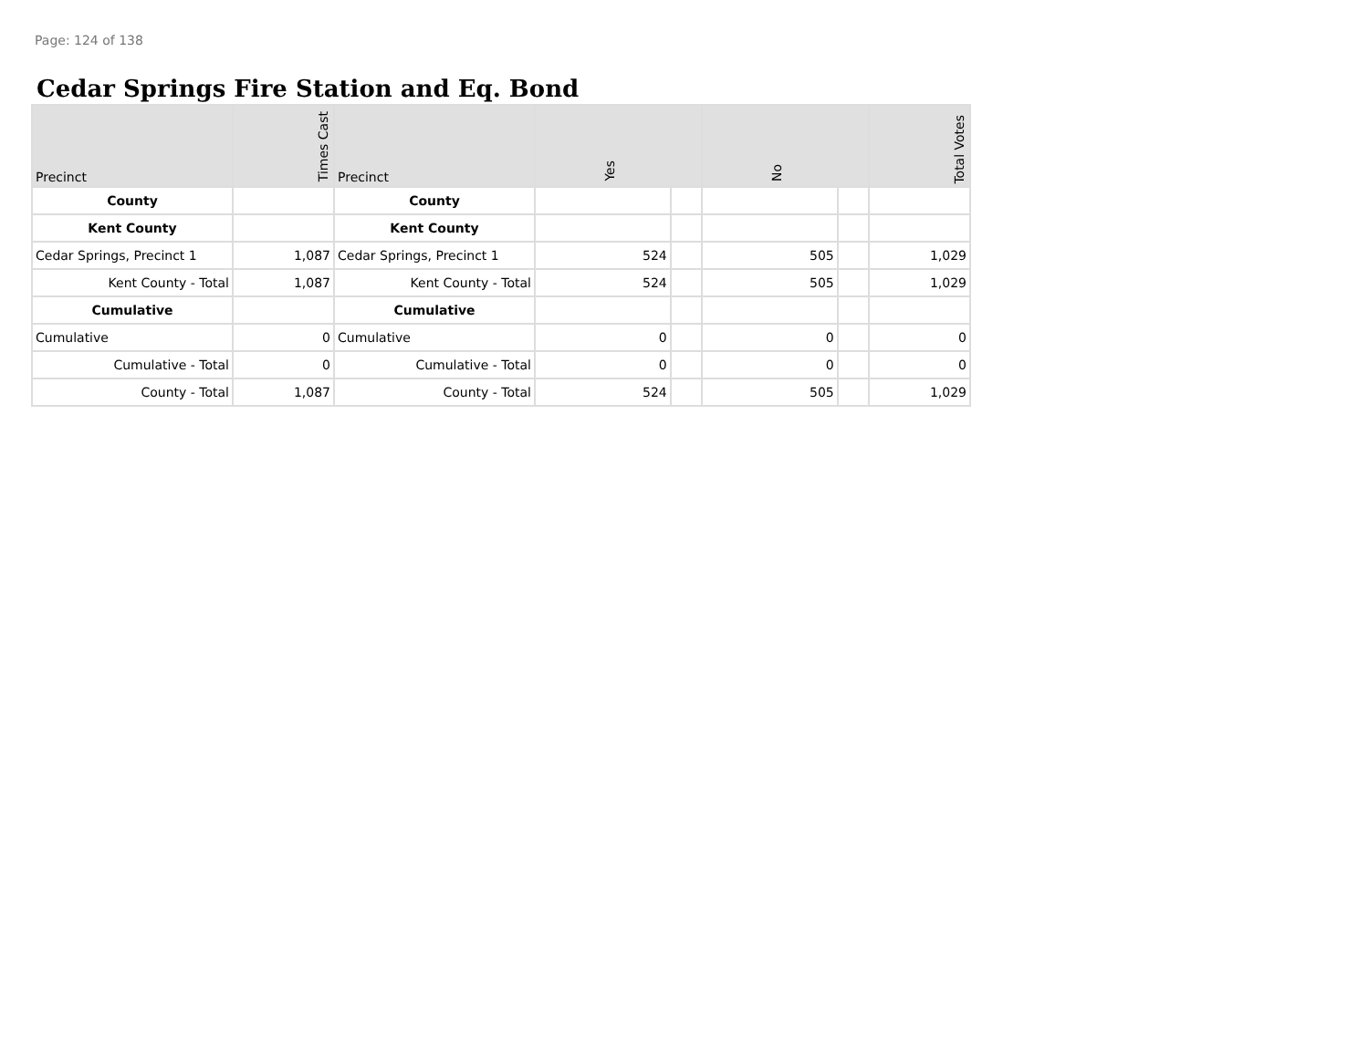Page: 124 of 138
Cedar Springs Fire Station and Eq. Bond
| Precinct | Times Cast | Precinct | Yes | | No | | Total Votes |
| --- | --- | --- | --- | --- | --- | --- | --- |
| County | | County | | | | | |
| Kent County | | Kent County | | | | | |
| Cedar Springs, Precinct 1 | 1,087 | Cedar Springs, Precinct 1 | 524 | | 505 | | 1,029 |
| Kent County - Total | 1,087 | Kent County - Total | 524 | | 505 | | 1,029 |
| Cumulative | | Cumulative | | | | | |
| Cumulative | 0 | Cumulative | 0 | | 0 | | 0 |
| Cumulative - Total | 0 | Cumulative - Total | 0 | | 0 | | 0 |
| County - Total | 1,087 | County - Total | 524 | | 505 | | 1,029 |